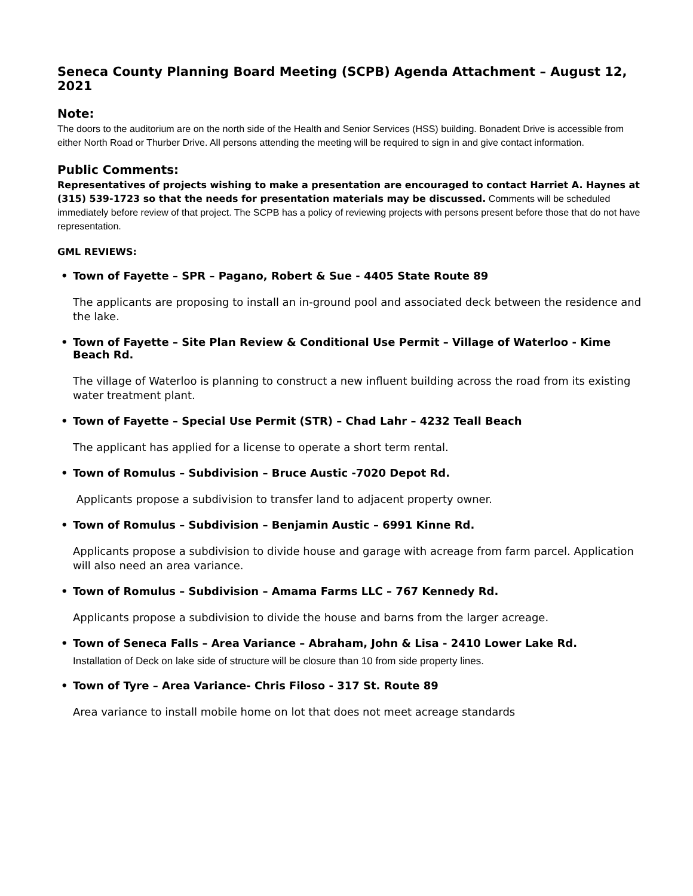Seneca County Planning Board Meeting (SCPB) Agenda Attachment – August 12, 2021
Note:
The doors to the auditorium are on the north side of the Health and Senior Services (HSS) building. Bonadent Drive is accessible from either North Road or Thurber Drive. All persons attending the meeting will be required to sign in and give contact information.
Public Comments:
Representatives of projects wishing to make a presentation are encouraged to contact Harriet A. Haynes at (315) 539-1723 so that the needs for presentation materials may be discussed. Comments will be scheduled immediately before review of that project. The SCPB has a policy of reviewing projects with persons present before those that do not have representation.
GML REVIEWS:
• Town of Fayette – SPR – Pagano, Robert & Sue - 4405 State Route 89
The applicants are proposing to install an in-ground pool and associated deck between the residence and the lake.
• Town of Fayette – Site Plan Review & Conditional Use Permit – Village of Waterloo - Kime Beach Rd.
The village of Waterloo is planning to construct a new influent building across the road from its existing water treatment plant.
• Town of Fayette – Special Use Permit (STR) – Chad Lahr – 4232 Teall Beach
The applicant has applied for a license to operate a short term rental.
• Town of Romulus – Subdivision – Bruce Austic -7020 Depot Rd.
Applicants propose a subdivision to transfer land to adjacent property owner.
• Town of Romulus – Subdivision – Benjamin Austic – 6991 Kinne Rd.
Applicants propose a subdivision to divide house and garage with acreage from farm parcel. Application will also need an area variance.
• Town of Romulus – Subdivision – Amama Farms LLC – 767 Kennedy Rd.
Applicants propose a subdivision to divide the house and barns from the larger acreage.
• Town of Seneca Falls – Area Variance – Abraham, John & Lisa - 2410 Lower Lake Rd.
Installation of Deck on lake side of structure will be closure than 10 from side property lines.
• Town of Tyre – Area Variance- Chris Filoso - 317 St. Route 89
Area variance to install mobile home on lot that does not meet acreage standards